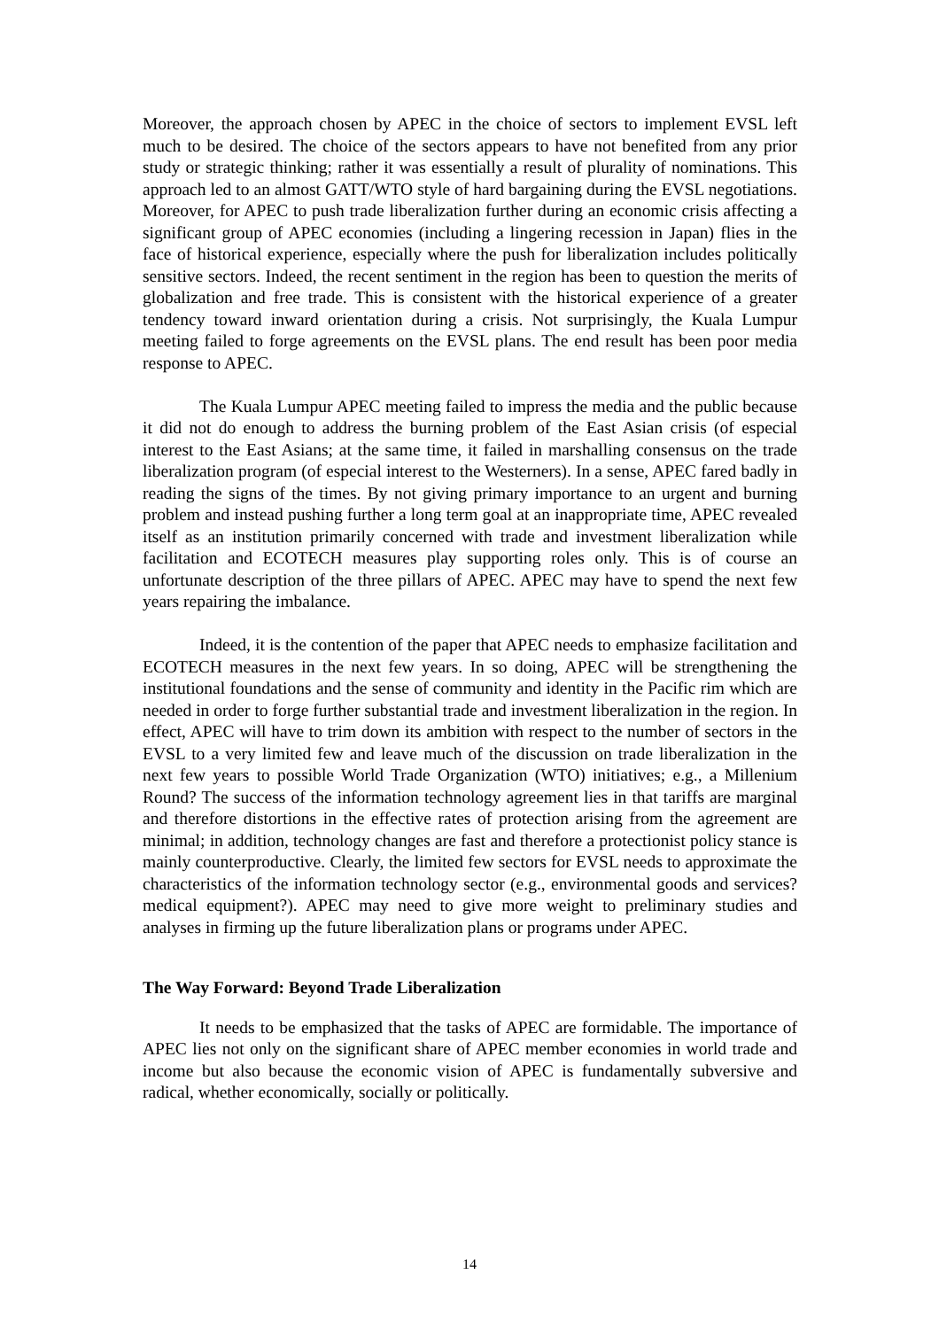Moreover, the approach chosen by APEC in the choice of sectors to implement EVSL left much to be desired. The choice of the sectors appears to have not benefited from any prior study or strategic thinking; rather it was essentially a result of plurality of nominations. This approach led to an almost GATT/WTO style of hard bargaining during the EVSL negotiations. Moreover, for APEC to push trade liberalization further during an economic crisis affecting a significant group of APEC economies (including a lingering recession in Japan) flies in the face of historical experience, especially where the push for liberalization includes politically sensitive sectors. Indeed, the recent sentiment in the region has been to question the merits of globalization and free trade. This is consistent with the historical experience of a greater tendency toward inward orientation during a crisis. Not surprisingly, the Kuala Lumpur meeting failed to forge agreements on the EVSL plans. The end result has been poor media response to APEC.
The Kuala Lumpur APEC meeting failed to impress the media and the public because it did not do enough to address the burning problem of the East Asian crisis (of especial interest to the East Asians; at the same time, it failed in marshalling consensus on the trade liberalization program (of especial interest to the Westerners). In a sense, APEC fared badly in reading the signs of the times. By not giving primary importance to an urgent and burning problem and instead pushing further a long term goal at an inappropriate time, APEC revealed itself as an institution primarily concerned with trade and investment liberalization while facilitation and ECOTECH measures play supporting roles only. This is of course an unfortunate description of the three pillars of APEC. APEC may have to spend the next few years repairing the imbalance.
Indeed, it is the contention of the paper that APEC needs to emphasize facilitation and ECOTECH measures in the next few years. In so doing, APEC will be strengthening the institutional foundations and the sense of community and identity in the Pacific rim which are needed in order to forge further substantial trade and investment liberalization in the region. In effect, APEC will have to trim down its ambition with respect to the number of sectors in the EVSL to a very limited few and leave much of the discussion on trade liberalization in the next few years to possible World Trade Organization (WTO) initiatives; e.g., a Millenium Round? The success of the information technology agreement lies in that tariffs are marginal and therefore distortions in the effective rates of protection arising from the agreement are minimal; in addition, technology changes are fast and therefore a protectionist policy stance is mainly counterproductive. Clearly, the limited few sectors for EVSL needs to approximate the characteristics of the information technology sector (e.g., environmental goods and services? medical equipment?). APEC may need to give more weight to preliminary studies and analyses in firming up the future liberalization plans or programs under APEC.
The Way Forward: Beyond Trade Liberalization
It needs to be emphasized that the tasks of APEC are formidable. The importance of APEC lies not only on the significant share of APEC member economies in world trade and income but also because the economic vision of APEC is fundamentally subversive and radical, whether economically, socially or politically.
14